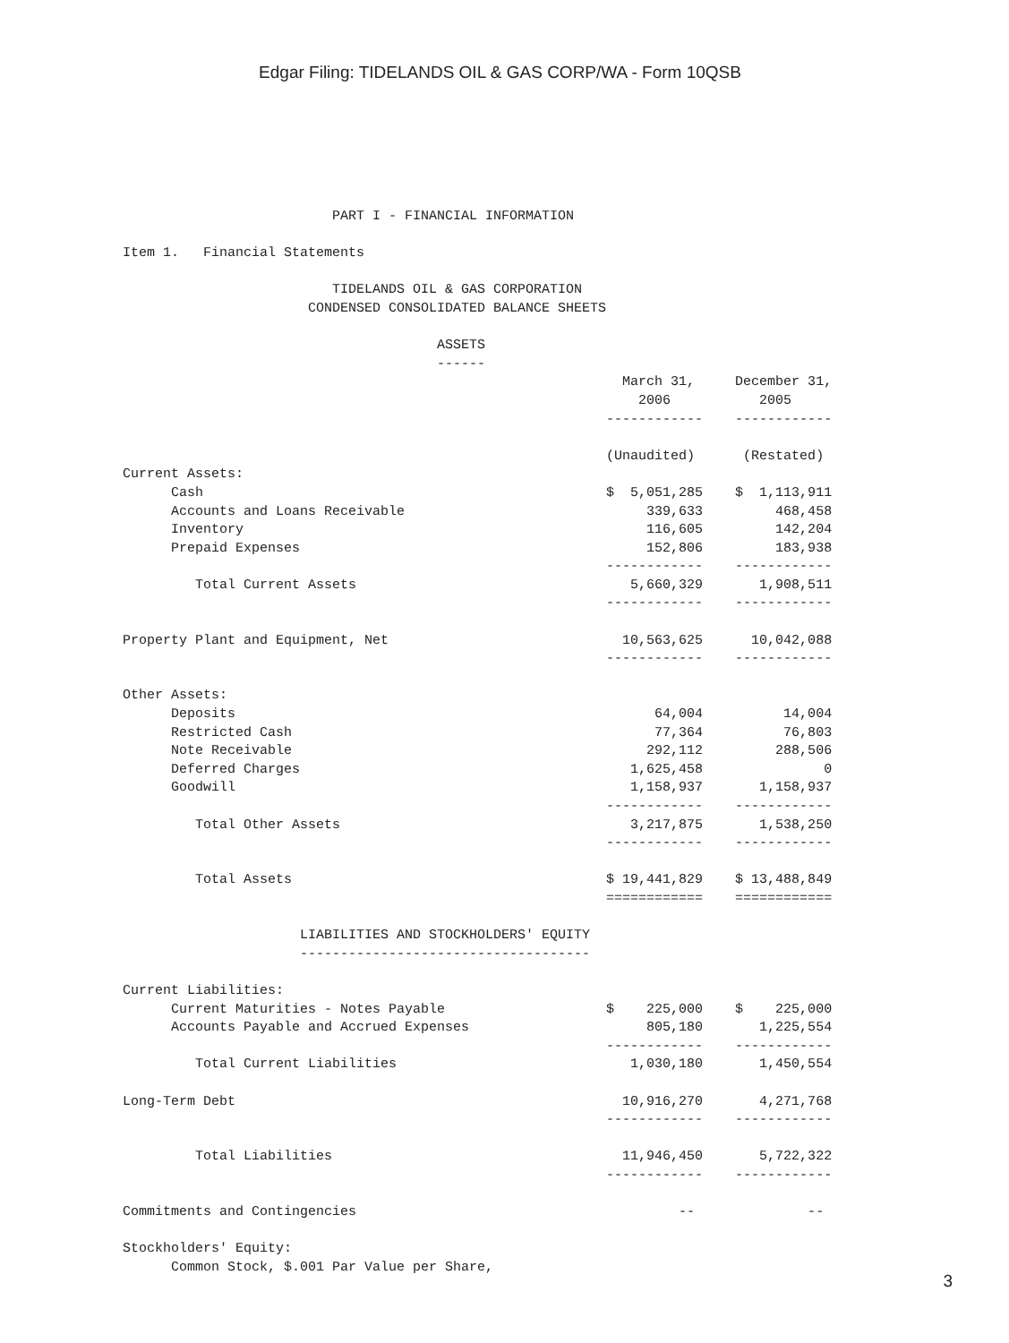Edgar Filing: TIDELANDS OIL & GAS CORP/WA - Form 10QSB
                          PART I - FINANCIAL INFORMATION

Item 1.   Financial Statements

                          TIDELANDS OIL & GAS CORPORATION
                       CONDENSED CONSOLIDATED BALANCE SHEETS

                                       ASSETS
                                       ------
                                                              March 31,     December 31,
                                                                2006           2005
                                                            ------------    ------------

                                                            (Unaudited)      (Restated)
Current Assets:
      Cash                                                  $  5,051,285    $  1,113,911
      Accounts and Loans Receivable                              339,633         468,458
      Inventory                                                  116,605         142,204
      Prepaid Expenses                                           152,806         183,938
                                                            ------------    ------------
         Total Current Assets                                  5,660,329       1,908,511
                                                            ------------    ------------

Property Plant and Equipment, Net                             10,563,625      10,042,088
                                                            ------------    ------------

Other Assets:
      Deposits                                                    64,004          14,004
      Restricted Cash                                             77,364          76,803
      Note Receivable                                            292,112         288,506
      Deferred Charges                                         1,625,458               0
      Goodwill                                                 1,158,937       1,158,937
                                                            ------------    ------------
         Total Other Assets                                    3,217,875       1,538,250
                                                            ------------    ------------

         Total Assets                                       $ 19,441,829    $ 13,488,849
                                                            ============    ============

                      LIABILITIES AND STOCKHOLDERS' EQUITY
                      ------------------------------------

Current Liabilities:
      Current Maturities - Notes Payable                    $    225,000    $    225,000
      Accounts Payable and Accrued Expenses                      805,180       1,225,554
                                                            ------------    ------------
         Total Current Liabilities                             1,030,180       1,450,554

Long-Term Debt                                                10,916,270       4,271,768
                                                            ------------    ------------

         Total Liabilities                                    11,946,450       5,722,322
                                                            ------------    ------------

Commitments and Contingencies                                        --              --

Stockholders' Equity:
      Common Stock, $.001 Par Value per Share,
3